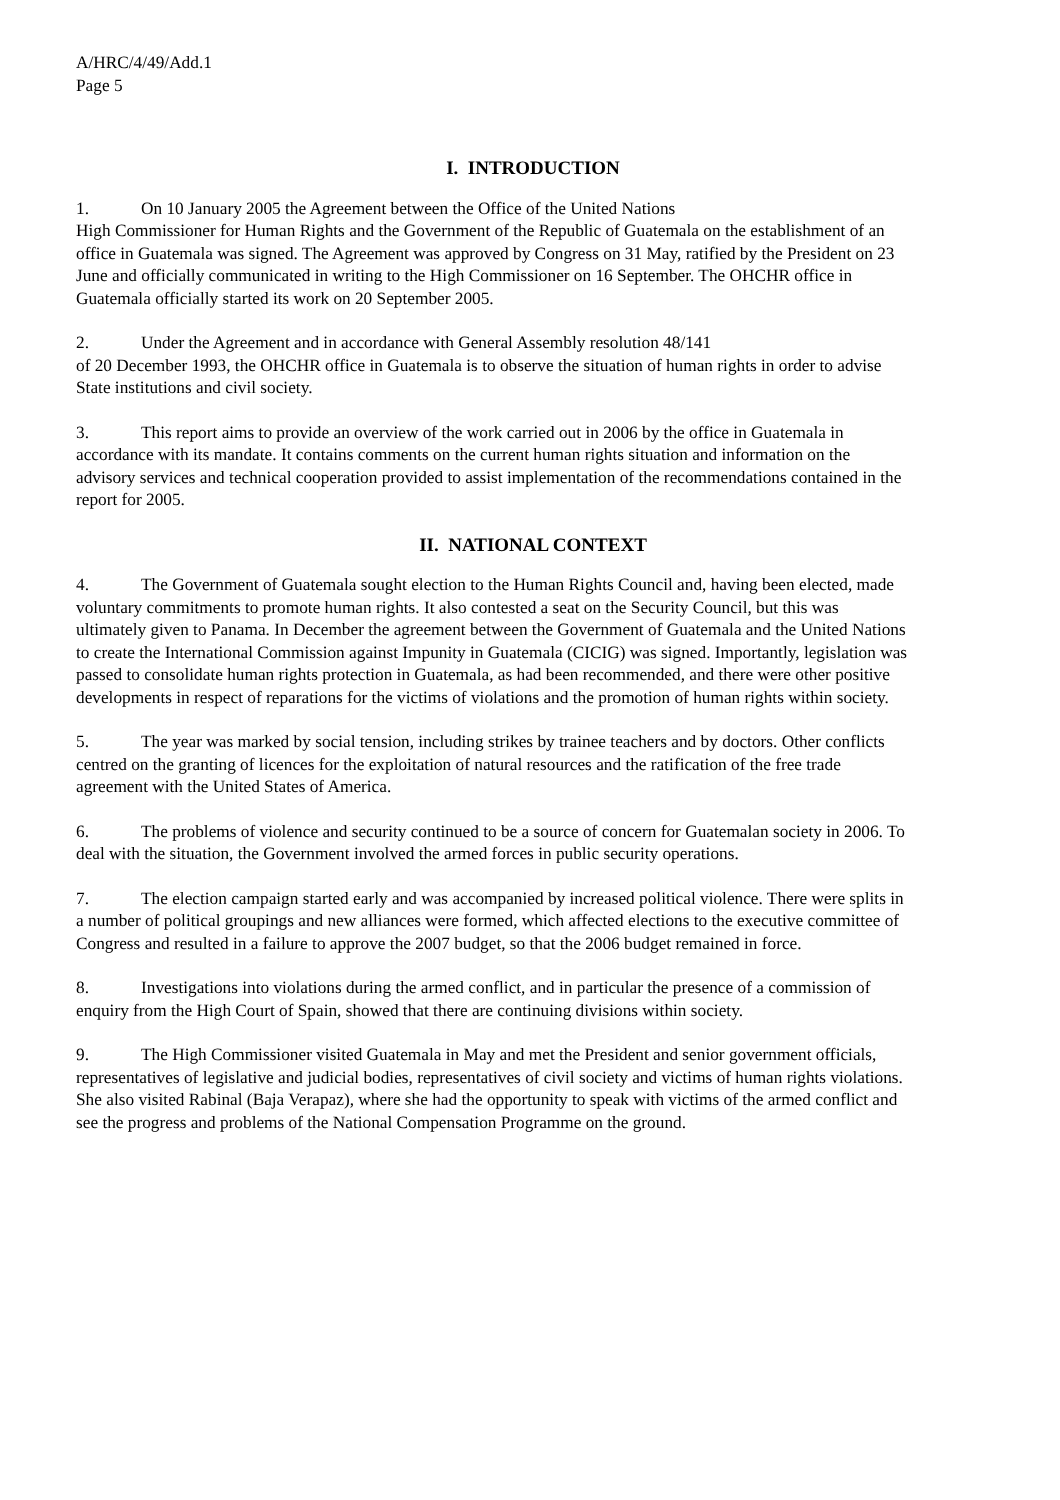A/HRC/4/49/Add.1
Page 5
I. INTRODUCTION
1. On 10 January 2005 the Agreement between the Office of the United Nations
High Commissioner for Human Rights and the Government of the Republic of Guatemala on the establishment of an office in Guatemala was signed. The Agreement was approved by Congress on 31 May, ratified by the President on 23 June and officially communicated in writing to the High Commissioner on 16 September. The OHCHR office in Guatemala officially started its work on 20 September 2005.
2. Under the Agreement and in accordance with General Assembly resolution 48/141
of 20 December 1993, the OHCHR office in Guatemala is to observe the situation of human rights in order to advise State institutions and civil society.
3. This report aims to provide an overview of the work carried out in 2006 by the office in Guatemala in accordance with its mandate. It contains comments on the current human rights situation and information on the advisory services and technical cooperation provided to assist implementation of the recommendations contained in the report for 2005.
II. NATIONAL CONTEXT
4. The Government of Guatemala sought election to the Human Rights Council and, having been elected, made voluntary commitments to promote human rights. It also contested a seat on the Security Council, but this was ultimately given to Panama. In December the agreement between the Government of Guatemala and the United Nations to create the International Commission against Impunity in Guatemala (CICIG) was signed. Importantly, legislation was passed to consolidate human rights protection in Guatemala, as had been recommended, and there were other positive developments in respect of reparations for the victims of violations and the promotion of human rights within society.
5. The year was marked by social tension, including strikes by trainee teachers and by doctors. Other conflicts centred on the granting of licences for the exploitation of natural resources and the ratification of the free trade agreement with the United States of America.
6. The problems of violence and security continued to be a source of concern for Guatemalan society in 2006. To deal with the situation, the Government involved the armed forces in public security operations.
7. The election campaign started early and was accompanied by increased political violence. There were splits in a number of political groupings and new alliances were formed, which affected elections to the executive committee of Congress and resulted in a failure to approve the 2007 budget, so that the 2006 budget remained in force.
8. Investigations into violations during the armed conflict, and in particular the presence of a commission of enquiry from the High Court of Spain, showed that there are continuing divisions within society.
9. The High Commissioner visited Guatemala in May and met the President and senior government officials, representatives of legislative and judicial bodies, representatives of civil society and victims of human rights violations. She also visited Rabinal (Baja Verapaz), where she had the opportunity to speak with victims of the armed conflict and see the progress and problems of the National Compensation Programme on the ground.